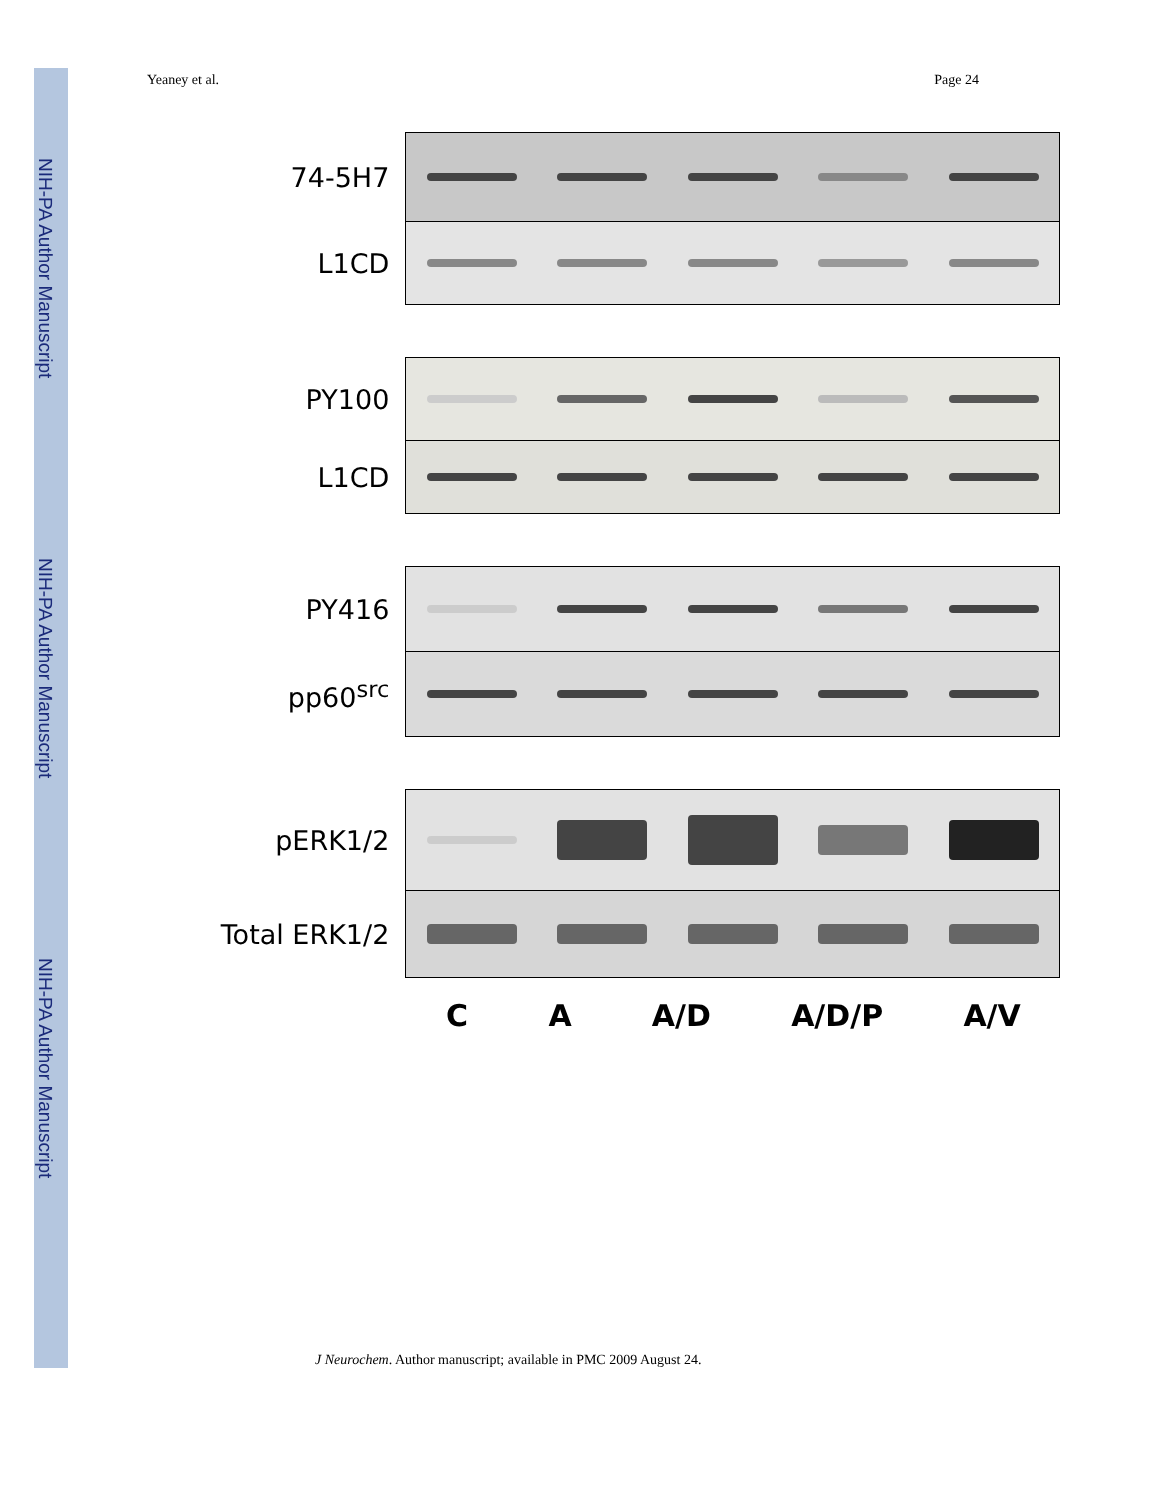NIH-PA Author Manuscript
NIH-PA Author Manuscript
NIH-PA Author Manuscript
Yeaney et al. Page 24
74-5H7
L1CD
PY100
L1CD
PY416
pp60<sup>src</sup>
pERK1/2
Total ERK1/2
C A A/D A/D/P A/V
J Neurochem. Author manuscript; available in PMC 2009 August 24.